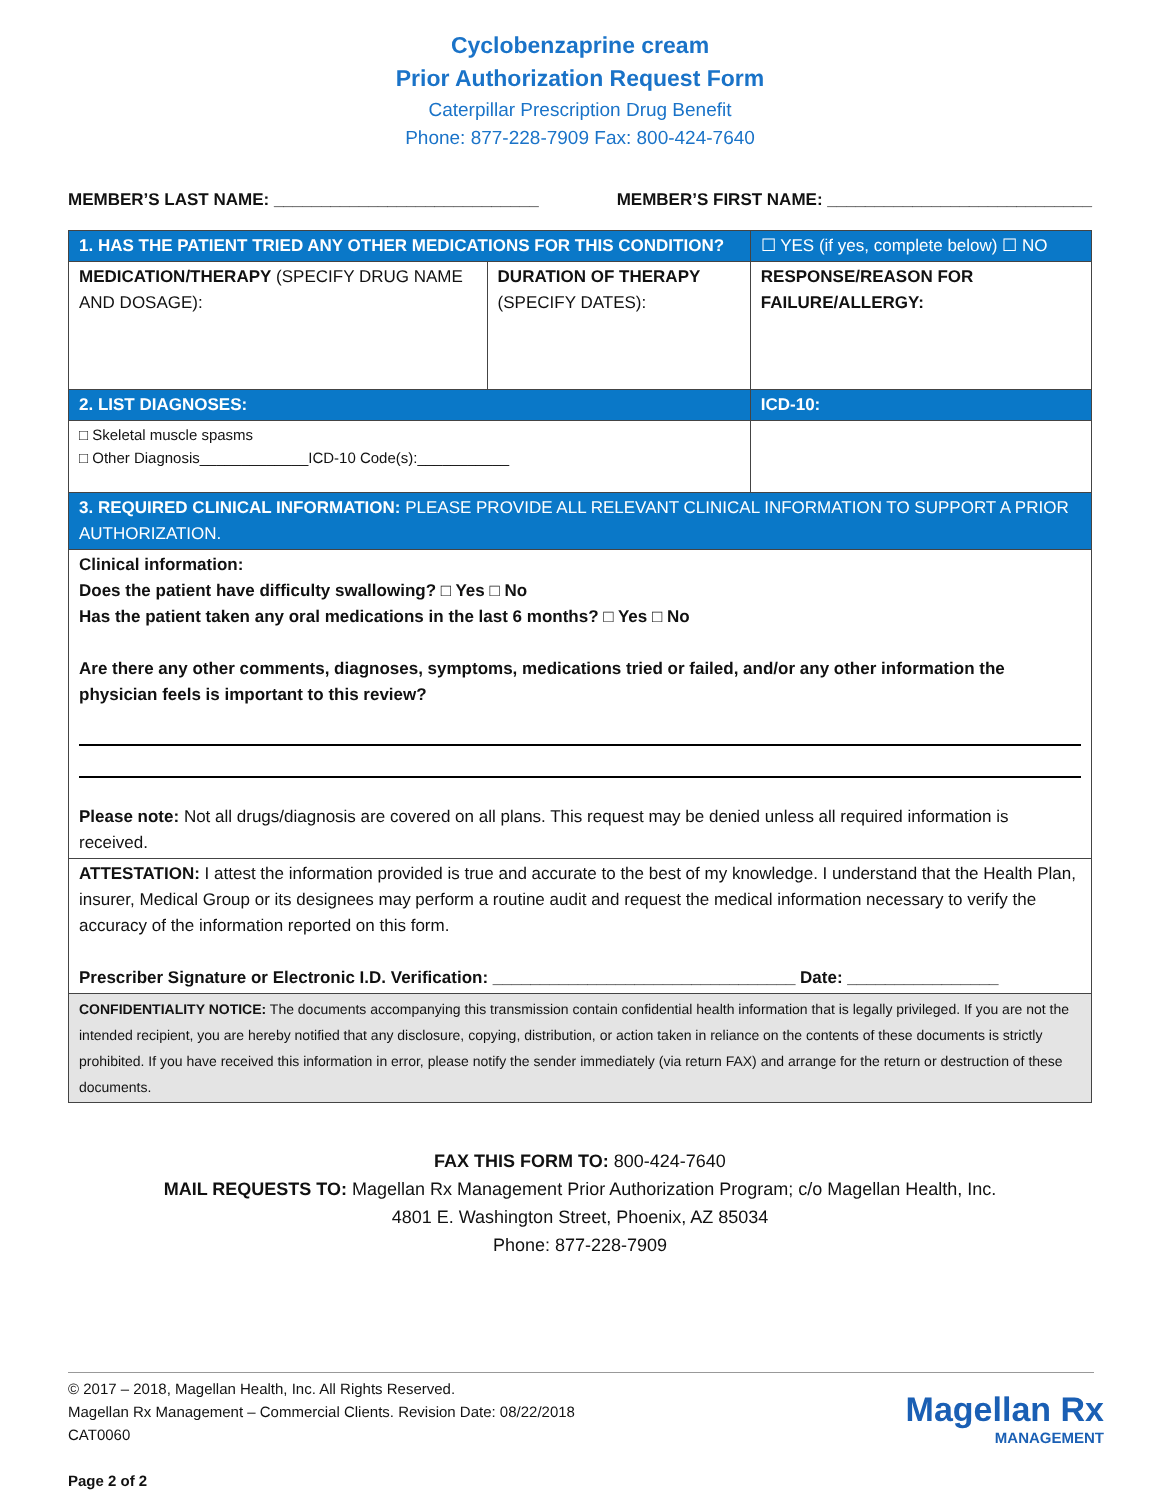Cyclobenzaprine cream
Prior Authorization Request Form
Caterpillar Prescription Drug Benefit
Phone: 877-228-7909 Fax: 800-424-7640
MEMBER’S LAST NAME: ____________________________ MEMBER’S FIRST NAME: ____________________________
| 1. HAS THE PATIENT TRIED ANY OTHER MEDICATIONS FOR THIS CONDITION? | | ☐ YES (if yes, complete below) ☐ NO |
| MEDICATION/THERAPY (SPECIFY DRUG NAME AND DOSAGE): | DURATION OF THERAPY (SPECIFY DATES): | RESPONSE/REASON FOR FAILURE/ALLERGY: |
| 2. LIST DIAGNOSES: | | ICD-10: |
| □ Skeletal muscle spasms □ Other Diagnosis_____________ICD-10 Code(s):___________ | | |
| 3. REQUIRED CLINICAL INFORMATION: PLEASE PROVIDE ALL RELEVANT CLINICAL INFORMATION TO SUPPORT A PRIOR AUTHORIZATION. | | |
| Clinical information: Does the patient have difficulty swallowing? □ Yes □ No Has the patient taken any oral medications in the last 6 months? □ Yes □ No Are there any other comments, diagnoses, symptoms, medications tried or failed, and/or any other information the physician feels is important to this review? Please note: Not all drugs/diagnosis are covered on all plans. This request may be denied unless all required information is received. | | |
| ATTESTATION: I attest the information provided is true and accurate to the best of my knowledge. I understand that the Health Plan, insurer, Medical Group or its designees may perform a routine audit and request the medical information necessary to verify the accuracy of the information reported on this form. Prescriber Signature or Electronic I.D. Verification: ________________________________ Date: ________________ | | |
| CONFIDENTIALITY NOTICE: The documents accompanying this transmission contain confidential health information that is legally privileged. If you are not the intended recipient, you are hereby notified that any disclosure, copying, distribution, or action taken in reliance on the contents of these documents is strictly prohibited. If you have received this information in error, please notify the sender immediately (via return FAX) and arrange for the return or destruction of these documents. | | |
FAX THIS FORM TO: 800-424-7640
MAIL REQUESTS TO: Magellan Rx Management Prior Authorization Program; c/o Magellan Health, Inc.
4801 E. Washington Street, Phoenix, AZ 85034
Phone: 877-228-7909
© 2017 – 2018, Magellan Health, Inc. All Rights Reserved.
Magellan Rx Management – Commercial Clients. Revision Date: 08/22/2018
CAT0060
Page 2 of 2
Magellan Rx
MANAGEMENT